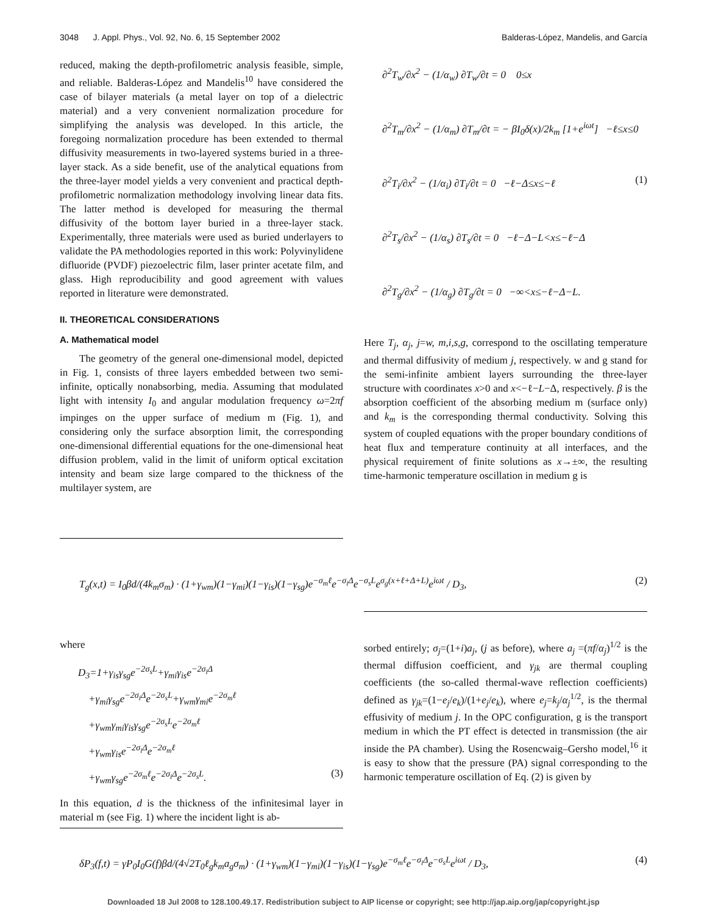3048 J. Appl. Phys., Vol. 92, No. 6, 15 September 2002 Balderas-López, Mandelis, and García
reduced, making the depth-profilometric analysis feasible, simple, and reliable. Balderas-López and Mandelis<sup>10</sup> have considered the case of bilayer materials (a metal layer on top of a dielectric material) and a very convenient normalization procedure for simplifying the analysis was developed. In this article, the foregoing normalization procedure has been extended to thermal diffusivity measurements in two-layered systems buried in a three-layer stack. As a side benefit, use of the analytical equations from the three-layer model yields a very convenient and practical depth-profilometric normalization methodology involving linear data fits. The latter method is developed for measuring the thermal diffusivity of the bottom layer buried in a three-layer stack. Experimentally, three materials were used as buried underlayers to validate the PA methodologies reported in this work: Polyvinylidene difluoride (PVDF) piezoelectric film, laser printer acetate film, and glass. High reproducibility and good agreement with values reported in literature were demonstrated.
II. THEORETICAL CONSIDERATIONS
A. Mathematical model
The geometry of the general one-dimensional model, depicted in Fig. 1, consists of three layers embedded between two semi-infinite, optically nonabsorbing, media. Assuming that modulated light with intensity I<sub>0</sub> and angular modulation frequency ω=2πf impinges on the upper surface of medium m (Fig. 1), and considering only the surface absorption limit, the corresponding one-dimensional differential equations for the one-dimensional heat diffusion problem, valid in the limit of uniform optical excitation intensity and beam size large compared to the thickness of the multilayer system, are
∂<sup>2</sup>T<sub>w</sub>/∂x<sup>2</sup> − (1/α<sub>w</sub>) ∂T<sub>w</sub>/∂t = 0 0≤x
∂<sup>2</sup>T<sub>m</sub>/∂x<sup>2</sup> − (1/α<sub>m</sub>) ∂T<sub>m</sub>/∂t = − βI<sub>0</sub>δ(x)/2k<sub>m</sub> [1+e<sup>iωt</sup>] −ℓ≤x≤0
∂<sup>2</sup>T<sub>i</sub>/∂x<sup>2</sup> − (1/α<sub>i</sub>) ∂T<sub>i</sub>/∂t = 0 −ℓ−Δ≤x≤−ℓ (1)
∂<sup>2</sup>T<sub>s</sub>/∂x<sup>2</sup> − (1/α<sub>s</sub>) ∂T<sub>s</sub>/∂t = 0 −ℓ−Δ−L<x≤−ℓ−Δ
∂<sup>2</sup>T<sub>g</sub>/∂x<sup>2</sup> − (1/α<sub>g</sub>) ∂T<sub>g</sub>/∂t = 0 −∞<x≤−ℓ−Δ−L.
Here T<sub>j</sub>, α<sub>j</sub>, j=w, m,i,s,g, correspond to the oscillating temperature and thermal diffusivity of medium j, respectively. w and g stand for the semi-infinite ambient layers surrounding the three-layer structure with coordinates x>0 and x<−ℓ−L−Δ, respectively. β is the absorption coefficient of the absorbing medium m (surface only) and k<sub>m</sub> is the corresponding thermal conductivity. Solving this system of coupled equations with the proper boundary conditions of heat flux and temperature continuity at all interfaces, and the physical requirement of finite solutions as x→±∞, the resulting time-harmonic temperature oscillation in medium g is
T<sub>g</sub>(x,t) = I<sub>0</sub>βd/(4k<sub>m</sub>σ<sub>m</sub>) · (1+γ<sub>wm</sub>)(1−γ<sub>mi</sub>)(1−γ<sub>is</sub>)(1−γ<sub>sg</sub>)e<sup>−σ<sub>m</sub>ℓ</sup>e<sup>−σ<sub>i</sub>Δ</sup>e<sup>−σ<sub>s</sub>L</sup>e<sup>σ<sub>g</sub>(x+ℓ+Δ+L)</sup>e<sup>iωt</sup> / D<sub>3</sub>, (2)
where
D<sub>3</sub>=1+γ<sub>is</sub>γ<sub>sg</sub>e<sup>−2σ<sub>s</sub>L</sup>+γ<sub>mi</sub>γ<sub>is</sub>e<sup>−2σ<sub>i</sub>Δ</sup>
+γ<sub>mi</sub>γ<sub>sg</sub>e<sup>−2σ<sub>i</sub>Δ</sup>e<sup>−2σ<sub>s</sub>L</sup>+γ<sub>wm</sub>γ<sub>mi</sub>e<sup>−2σ<sub>m</sub>ℓ</sup>
+γ<sub>wm</sub>γ<sub>mi</sub>γ<sub>is</sub>γ<sub>sg</sub>e<sup>−2σ<sub>s</sub>L</sup>e<sup>−2σ<sub>m</sub>ℓ</sup>
+γ<sub>wm</sub>γ<sub>is</sub>e<sup>−2σ<sub>i</sub>Δ</sup>e<sup>−2σ<sub>m</sub>ℓ</sup>
+γ<sub>wm</sub>γ<sub>sg</sub>e<sup>−2σ<sub>m</sub>ℓ</sup>e<sup>−2σ<sub>i</sub>Δ</sup>e<sup>−2σ<sub>s</sub>L</sup>. (3)
In this equation, d is the thickness of the infinitesimal layer in material m (see Fig. 1) where the incident light is ab-
sorbed entirely; σ<sub>j</sub>=(1+i)a<sub>j</sub>, (j as before), where a<sub>j</sub> =(πf/α<sub>j</sub>)<sup>1/2</sup> is the thermal diffusion coefficient, and γ<sub>jk</sub> are thermal coupling coefficients (the so-called thermal-wave reflection coefficients) defined as γ<sub>jk</sub>=(1−e<sub>j</sub>/e<sub>k</sub>)/(1+e<sub>j</sub>/e<sub>k</sub>), where e<sub>j</sub>=k<sub>j</sub>/α<sub>j</sub><sup>1/2</sup>, is the thermal effusivity of medium j. In the OPC configuration, g is the transport medium in which the PT effect is detected in transmission (the air inside the PA chamber). Using the Rosencwaig–Gersho model,<sup>16</sup> it is easy to show that the pressure (PA) signal corresponding to the harmonic temperature oscillation of Eq. (2) is given by
δP<sub>3</sub>(f,t) = γP<sub>0</sub>I<sub>0</sub>G(f)βd/(4√2T<sub>0</sub>ℓ<sub>g</sub>k<sub>m</sub>a<sub>g</sub>σ<sub>m</sub>) · (1+γ<sub>wm</sub>)(1−γ<sub>mi</sub>)(1−γ<sub>is</sub>)(1−γ<sub>sg</sub>)e<sup>−σ<sub>m</sub>ℓ</sup>e<sup>−σ<sub>i</sub>Δ</sup>e<sup>−σ<sub>s</sub>L</sup>e<sup>iωt</sup> / D<sub>3</sub>, (4)
Downloaded 18 Jul 2008 to 128.100.49.17. Redistribution subject to AIP license or copyright; see http://jap.aip.org/jap/copyright.jsp